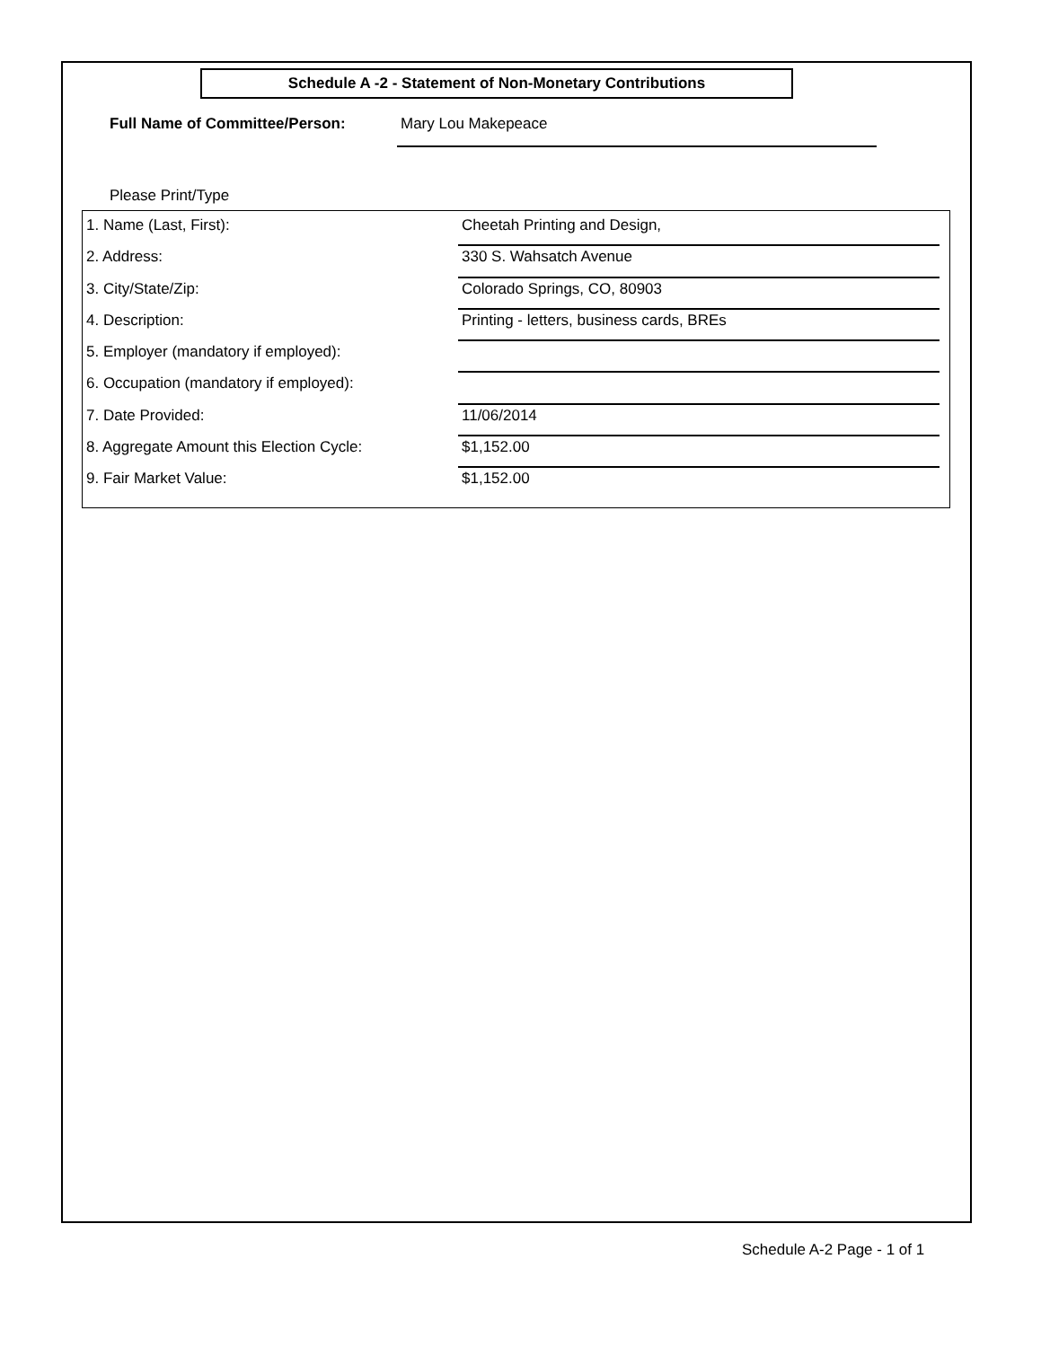Schedule A -2 - Statement of Non-Monetary Contributions
Full Name of Committee/Person: Mary Lou Makepeace
Please Print/Type
1. Name (Last, First): Cheetah Printing and Design,
2. Address: 330 S. Wahsatch Avenue
3. City/State/Zip: Colorado Springs, CO, 80903
4. Description: Printing - letters, business cards, BREs
5. Employer (mandatory if employed):
6. Occupation (mandatory if employed):
7. Date Provided: 11/06/2014
8. Aggregate Amount this Election Cycle: $1,152.00
9. Fair Market Value: $1,152.00
Schedule A-2 Page - 1 of 1